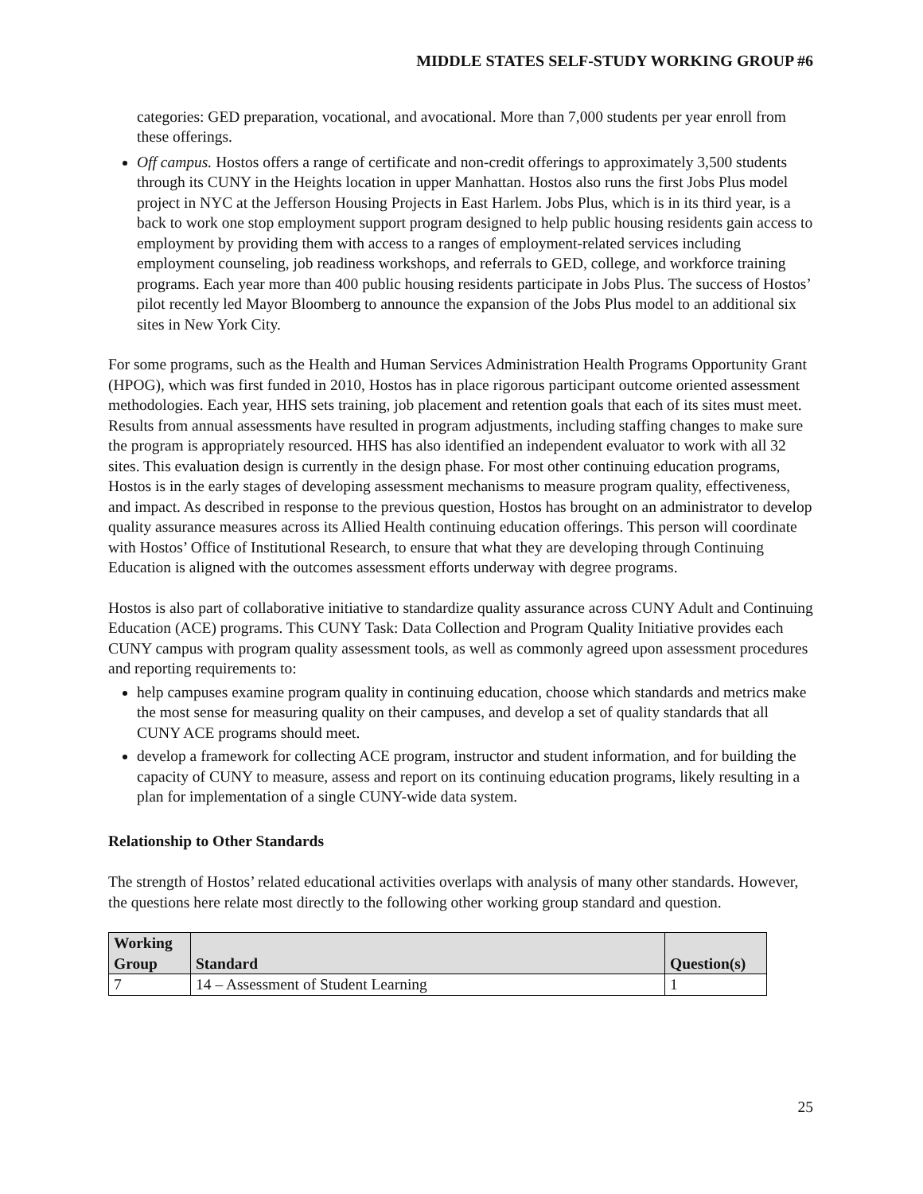MIDDLE STATES SELF-STUDY WORKING GROUP #6
categories: GED preparation, vocational, and avocational. More than 7,000 students per year enroll from these offerings.
Off campus. Hostos offers a range of certificate and non-credit offerings to approximately 3,500 students through its CUNY in the Heights location in upper Manhattan. Hostos also runs the first Jobs Plus model project in NYC at the Jefferson Housing Projects in East Harlem. Jobs Plus, which is in its third year, is a back to work one stop employment support program designed to help public housing residents gain access to employment by providing them with access to a ranges of employment-related services including employment counseling, job readiness workshops, and referrals to GED, college, and workforce training programs. Each year more than 400 public housing residents participate in Jobs Plus. The success of Hostos’ pilot recently led Mayor Bloomberg to announce the expansion of the Jobs Plus model to an additional six sites in New York City.
For some programs, such as the Health and Human Services Administration Health Programs Opportunity Grant (HPOG), which was first funded in 2010, Hostos has in place rigorous participant outcome oriented assessment methodologies. Each year, HHS sets training, job placement and retention goals that each of its sites must meet. Results from annual assessments have resulted in program adjustments, including staffing changes to make sure the program is appropriately resourced. HHS has also identified an independent evaluator to work with all 32 sites. This evaluation design is currently in the design phase. For most other continuing education programs, Hostos is in the early stages of developing assessment mechanisms to measure program quality, effectiveness, and impact. As described in response to the previous question, Hostos has brought on an administrator to develop quality assurance measures across its Allied Health continuing education offerings. This person will coordinate with Hostos’ Office of Institutional Research, to ensure that what they are developing through Continuing Education is aligned with the outcomes assessment efforts underway with degree programs.
Hostos is also part of collaborative initiative to standardize quality assurance across CUNY Adult and Continuing Education (ACE) programs. This CUNY Task: Data Collection and Program Quality Initiative provides each CUNY campus with program quality assessment tools, as well as commonly agreed upon assessment procedures and reporting requirements to:
help campuses examine program quality in continuing education, choose which standards and metrics make the most sense for measuring quality on their campuses, and develop a set of quality standards that all CUNY ACE programs should meet.
develop a framework for collecting ACE program, instructor and student information, and for building the capacity of CUNY to measure, assess and report on its continuing education programs, likely resulting in a plan for implementation of a single CUNY-wide data system.
Relationship to Other Standards
The strength of Hostos’ related educational activities overlaps with analysis of many other standards. However, the questions here relate most directly to the following other working group standard and question.
| Working Group | Standard | Question(s) |
| --- | --- | --- |
| 7 | 14 – Assessment of Student Learning | 1 |
25